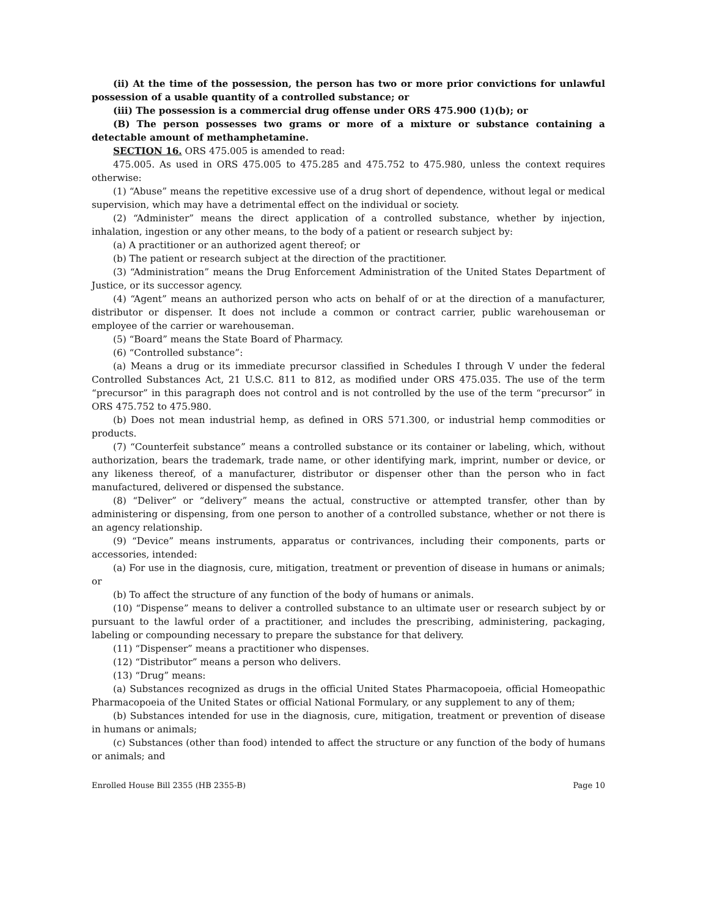(ii) At the time of the possession, the person has two or more prior convictions for unlawful possession of a usable quantity of a controlled substance; or
(iii) The possession is a commercial drug offense under ORS 475.900 (1)(b); or
(B) The person possesses two grams or more of a mixture or substance containing a detectable amount of methamphetamine.
SECTION 16. ORS 475.005 is amended to read:
475.005. As used in ORS 475.005 to 475.285 and 475.752 to 475.980, unless the context requires otherwise:
(1) “Abuse” means the repetitive excessive use of a drug short of dependence, without legal or medical supervision, which may have a detrimental effect on the individual or society.
(2) “Administer” means the direct application of a controlled substance, whether by injection, inhalation, ingestion or any other means, to the body of a patient or research subject by:
(a) A practitioner or an authorized agent thereof; or
(b) The patient or research subject at the direction of the practitioner.
(3) “Administration” means the Drug Enforcement Administration of the United States Department of Justice, or its successor agency.
(4) “Agent” means an authorized person who acts on behalf of or at the direction of a manufacturer, distributor or dispenser. It does not include a common or contract carrier, public warehouseman or employee of the carrier or warehouseman.
(5) “Board” means the State Board of Pharmacy.
(6) “Controlled substance”:
(a) Means a drug or its immediate precursor classified in Schedules I through V under the federal Controlled Substances Act, 21 U.S.C. 811 to 812, as modified under ORS 475.035. The use of the term “precursor” in this paragraph does not control and is not controlled by the use of the term “precursor” in ORS 475.752 to 475.980.
(b) Does not mean industrial hemp, as defined in ORS 571.300, or industrial hemp commodities or products.
(7) “Counterfeit substance” means a controlled substance or its container or labeling, which, without authorization, bears the trademark, trade name, or other identifying mark, imprint, number or device, or any likeness thereof, of a manufacturer, distributor or dispenser other than the person who in fact manufactured, delivered or dispensed the substance.
(8) “Deliver” or “delivery” means the actual, constructive or attempted transfer, other than by administering or dispensing, from one person to another of a controlled substance, whether or not there is an agency relationship.
(9) “Device” means instruments, apparatus or contrivances, including their components, parts or accessories, intended:
(a) For use in the diagnosis, cure, mitigation, treatment or prevention of disease in humans or animals; or
(b) To affect the structure of any function of the body of humans or animals.
(10) “Dispense” means to deliver a controlled substance to an ultimate user or research subject by or pursuant to the lawful order of a practitioner, and includes the prescribing, administering, packaging, labeling or compounding necessary to prepare the substance for that delivery.
(11) “Dispenser” means a practitioner who dispenses.
(12) “Distributor” means a person who delivers.
(13) “Drug” means:
(a) Substances recognized as drugs in the official United States Pharmacopoeia, official Homeopathic Pharmacopoeia of the United States or official National Formulary, or any supplement to any of them;
(b) Substances intended for use in the diagnosis, cure, mitigation, treatment or prevention of disease in humans or animals;
(c) Substances (other than food) intended to affect the structure or any function of the body of humans or animals; and
Enrolled House Bill 2355 (HB 2355-B) Page 10